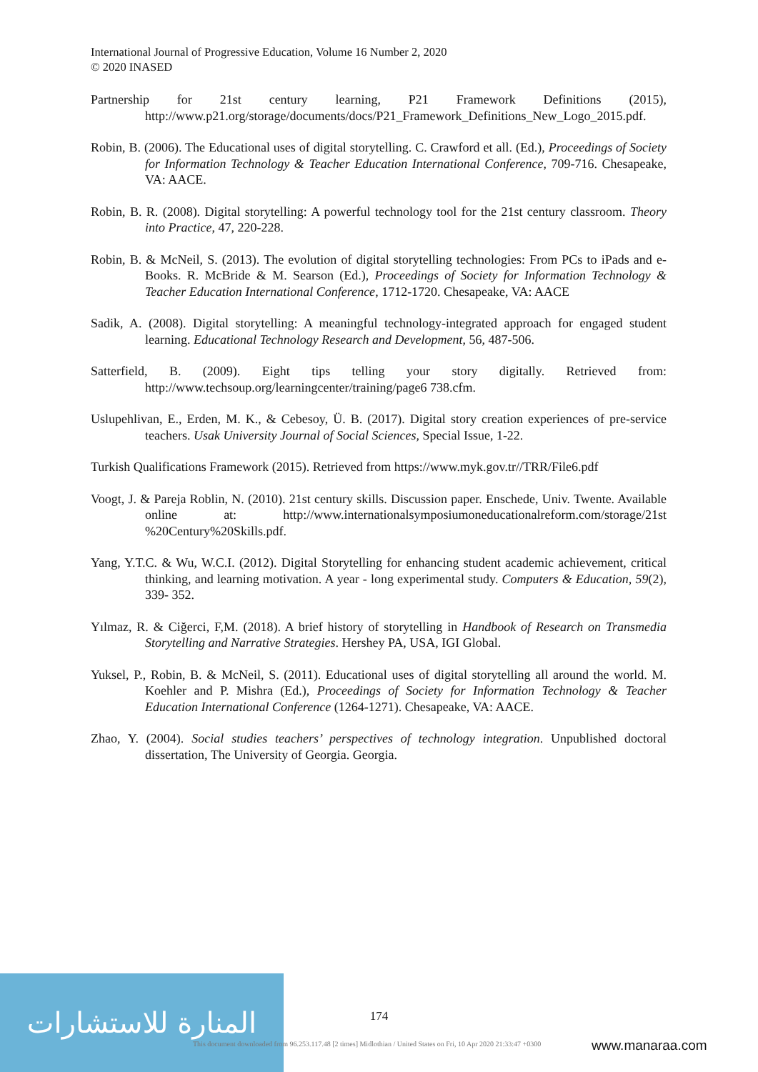International Journal of Progressive Education, Volume 16 Number 2, 2020
© 2020 INASED
Partnership for 21st century learning, P21 Framework Definitions (2015), http://www.p21.org/storage/documents/docs/P21_Framework_Definitions_New_Logo_2015.pdf.
Robin, B. (2006). The Educational uses of digital storytelling. C. Crawford et all. (Ed.), Proceedings of Society for Information Technology & Teacher Education International Conference, 709-716. Chesapeake, VA: AACE.
Robin, B. R. (2008). Digital storytelling: A powerful technology tool for the 21st century classroom. Theory into Practice, 47, 220-228.
Robin, B. & McNeil, S. (2013). The evolution of digital storytelling technologies: From PCs to iPads and e-Books. R. McBride & M. Searson (Ed.), Proceedings of Society for Information Technology & Teacher Education International Conference, 1712-1720. Chesapeake, VA: AACE
Sadik, A. (2008). Digital storytelling: A meaningful technology-integrated approach for engaged student learning. Educational Technology Research and Development, 56, 487-506.
Satterfield, B. (2009). Eight tips telling your story digitally. Retrieved from: http://www.techsoup.org/learningcenter/training/page6 738.cfm.
Uslupehlivan, E., Erden, M. K., & Cebesoy, Ü. B. (2017). Digital story creation experiences of pre-service teachers. Usak University Journal of Social Sciences, Special Issue, 1-22.
Turkish Qualifications Framework (2015). Retrieved from https://www.myk.gov.tr//TRR/File6.pdf
Voogt, J. & Pareja Roblin, N. (2010). 21st century skills. Discussion paper. Enschede, Univ. Twente. Available online at: http://www.internationalsymposiumoneducationalreform.com/storage/21st %20Century%20Skills.pdf.
Yang, Y.T.C. & Wu, W.C.I. (2012). Digital Storytelling for enhancing student academic achievement, critical thinking, and learning motivation. A year - long experimental study. Computers & Education, 59(2), 339- 352.
Yılmaz, R. & Ciğerci, F,M. (2018). A brief history of storytelling in Handbook of Research on Transmedia Storytelling and Narrative Strategies. Hershey PA, USA, IGI Global.
Yuksel, P., Robin, B. & McNeil, S. (2011). Educational uses of digital storytelling all around the world. M. Koehler and P. Mishra (Ed.), Proceedings of Society for Information Technology & Teacher Education International Conference (1264-1271). Chesapeake, VA: AACE.
Zhao, Y. (2004). Social studies teachers’ perspectives of technology integration. Unpublished doctoral dissertation, The University of Georgia. Georgia.
المنارة للاستشارات
174
This document downloaded from 96.253.117.48 [2 times] Midlothian / United States on Fri, 10 Apr 2020 21:33:47 +0300
www.manaraa.com